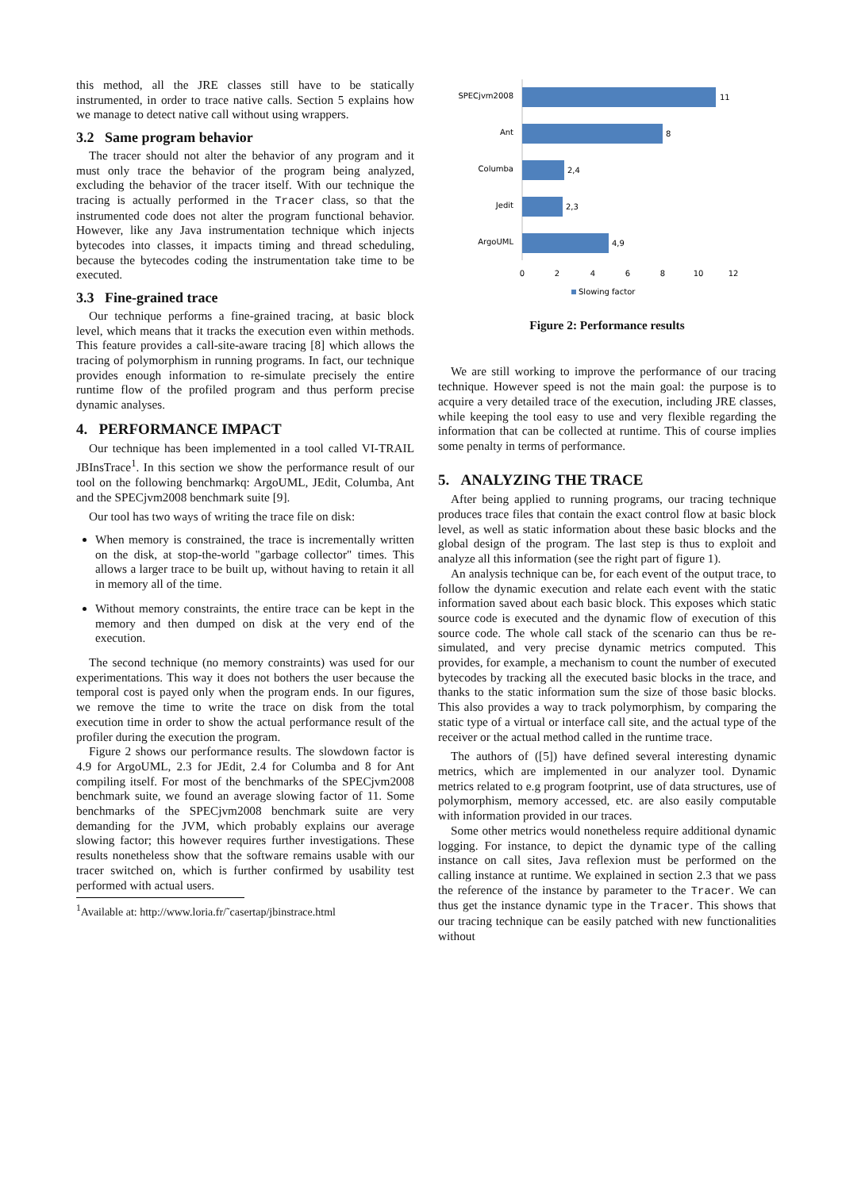this method, all the JRE classes still have to be statically instrumented, in order to trace native calls. Section 5 explains how we manage to detect native call without using wrappers.
3.2 Same program behavior
The tracer should not alter the behavior of any program and it must only trace the behavior of the program being analyzed, excluding the behavior of the tracer itself. With our technique the tracing is actually performed in the Tracer class, so that the instrumented code does not alter the program functional behavior. However, like any Java instrumentation technique which injects bytecodes into classes, it impacts timing and thread scheduling, because the bytecodes coding the instrumentation take time to be executed.
3.3 Fine-grained trace
Our technique performs a fine-grained tracing, at basic block level, which means that it tracks the execution even within methods. This feature provides a call-site-aware tracing [8] which allows the tracing of polymorphism in running programs. In fact, our technique provides enough information to re-simulate precisely the entire runtime flow of the profiled program and thus perform precise dynamic analyses.
4. PERFORMANCE IMPACT
Our technique has been implemented in a tool called VI-TRAIL JBInsTrace<sup>1</sup>. In this section we show the performance result of our tool on the following benchmarkq: ArgoUML, JEdit, Columba, Ant and the SPECjvm2008 benchmark suite [9].
Our tool has two ways of writing the trace file on disk:
When memory is constrained, the trace is incrementally written on the disk, at stop-the-world "garbage collector" times. This allows a larger trace to be built up, without having to retain it all in memory all of the time.
Without memory constraints, the entire trace can be kept in the memory and then dumped on disk at the very end of the execution.
The second technique (no memory constraints) was used for our experimentations. This way it does not bothers the user because the temporal cost is payed only when the program ends. In our figures, we remove the time to write the trace on disk from the total execution time in order to show the actual performance result of the profiler during the execution the program.
Figure 2 shows our performance results. The slowdown factor is 4.9 for ArgoUML, 2.3 for JEdit, 2.4 for Columba and 8 for Ant compiling itself. For most of the benchmarks of the SPECjvm2008 benchmark suite, we found an average slowing factor of 11. Some benchmarks of the SPECjvm2008 benchmark suite are very demanding for the JVM, which probably explains our average slowing factor; this however requires further investigations. These results nonetheless show that the software remains usable with our tracer switched on, which is further confirmed by usability test performed with actual users.
<sup>1</sup> Available at: http://www.loria.fr/˜casertap/jbinstrace.html
SPECjvm2008
11
Ant
8
Columba
2,4
Jedit
2,3
ArgoUML
4,9
0
2
4
6
8
10
12
Slowing factor
Figure 2: Performance results
We are still working to improve the performance of our tracing technique. However speed is not the main goal: the purpose is to acquire a very detailed trace of the execution, including JRE classes, while keeping the tool easy to use and very flexible regarding the information that can be collected at runtime. This of course implies some penalty in terms of performance.
5. ANALYZING THE TRACE
After being applied to running programs, our tracing technique produces trace files that contain the exact control flow at basic block level, as well as static information about these basic blocks and the global design of the program. The last step is thus to exploit and analyze all this information (see the right part of figure 1).
An analysis technique can be, for each event of the output trace, to follow the dynamic execution and relate each event with the static information saved about each basic block. This exposes which static source code is executed and the dynamic flow of execution of this source code. The whole call stack of the scenario can thus be re-simulated, and very precise dynamic metrics computed. This provides, for example, a mechanism to count the number of executed bytecodes by tracking all the executed basic blocks in the trace, and thanks to the static information sum the size of those basic blocks. This also provides a way to track polymorphism, by comparing the static type of a virtual or interface call site, and the actual type of the receiver or the actual method called in the runtime trace.
The authors of ([5]) have defined several interesting dynamic metrics, which are implemented in our analyzer tool. Dynamic metrics related to e.g program footprint, use of data structures, use of polymorphism, memory accessed, etc. are also easily computable with information provided in our traces.
Some other metrics would nonetheless require additional dynamic logging. For instance, to depict the dynamic type of the calling instance on call sites, Java reflexion must be performed on the calling instance at runtime. We explained in section 2.3 that we pass the reference of the instance by parameter to the Tracer. We can thus get the instance dynamic type in the Tracer. This shows that our tracing technique can be easily patched with new functionalities without